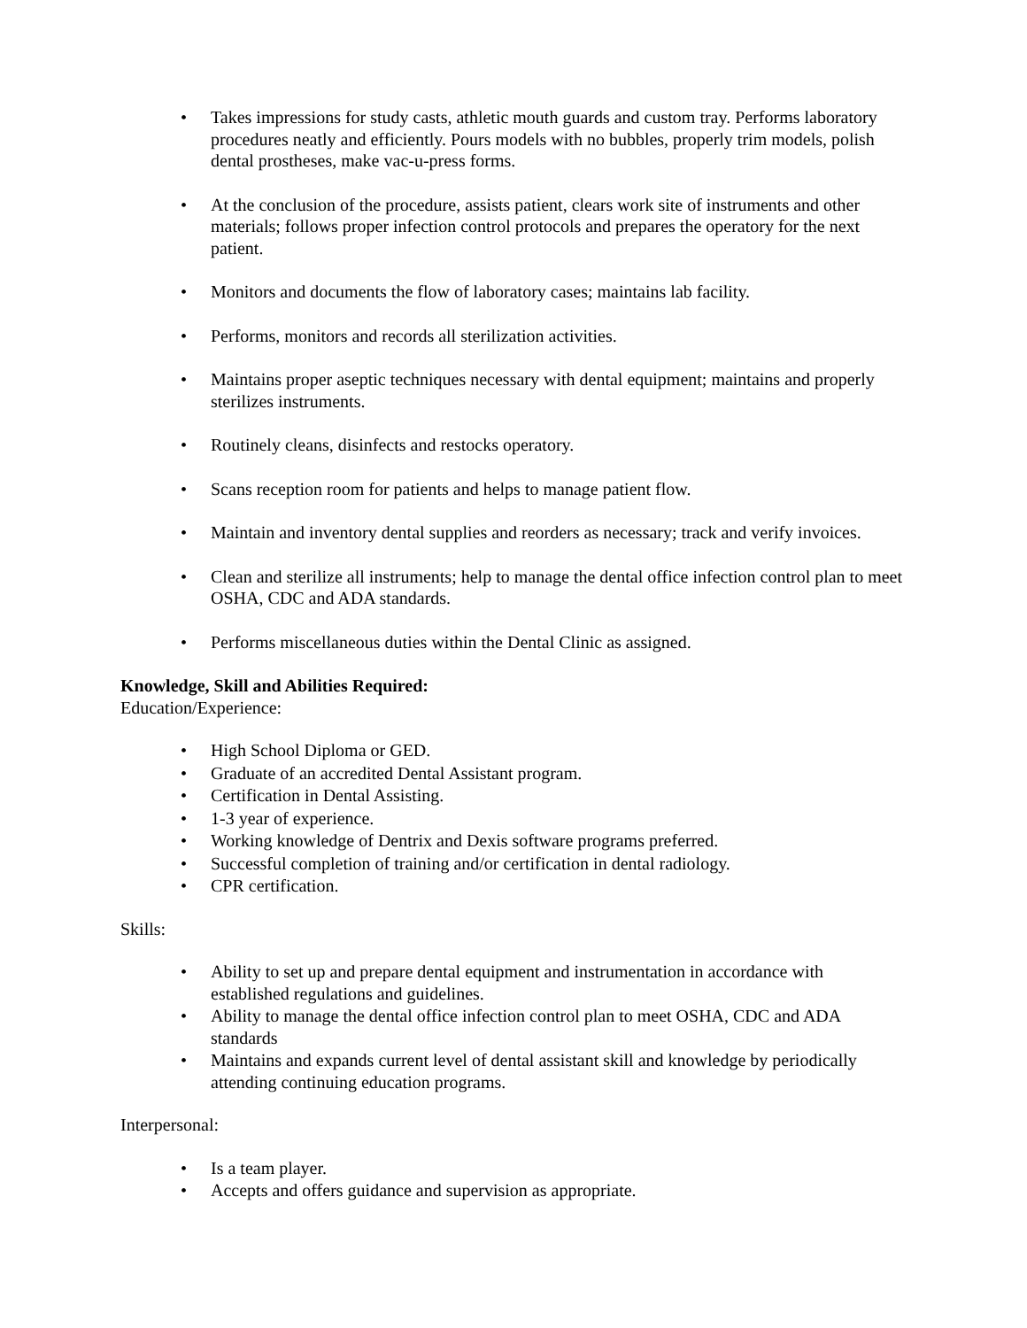• Takes impressions for study casts, athletic mouth guards and custom tray. Performs laboratory procedures neatly and efficiently. Pours models with no bubbles, properly trim models, polish dental prostheses, make vac-u-press forms.
• At the conclusion of the procedure, assists patient, clears work site of instruments and other materials; follows proper infection control protocols and prepares the operatory for the next patient.
• Monitors and documents the flow of laboratory cases; maintains lab facility.
• Performs, monitors and records all sterilization activities.
• Maintains proper aseptic techniques necessary with dental equipment; maintains and properly sterilizes instruments.
• Routinely cleans, disinfects and restocks operatory.
• Scans reception room for patients and helps to manage patient flow.
• Maintain and inventory dental supplies and reorders as necessary; track and verify invoices.
• Clean and sterilize all instruments; help to manage the dental office infection control plan to meet OSHA, CDC and ADA standards.
• Performs miscellaneous duties within the Dental Clinic as assigned.
Knowledge, Skill and Abilities Required:
Education/Experience:
• High School Diploma or GED.
• Graduate of an accredited Dental Assistant program.
• Certification in Dental Assisting.
• 1-3 year of experience.
• Working knowledge of Dentrix and Dexis software programs preferred.
• Successful completion of training and/or certification in dental radiology.
• CPR certification.
Skills:
• Ability to set up and prepare dental equipment and instrumentation in accordance with established regulations and guidelines.
• Ability to manage the dental office infection control plan to meet OSHA, CDC and ADA standards
• Maintains and expands current level of dental assistant skill and knowledge by periodically attending continuing education programs.
Interpersonal:
• Is a team player.
• Accepts and offers guidance and supervision as appropriate.